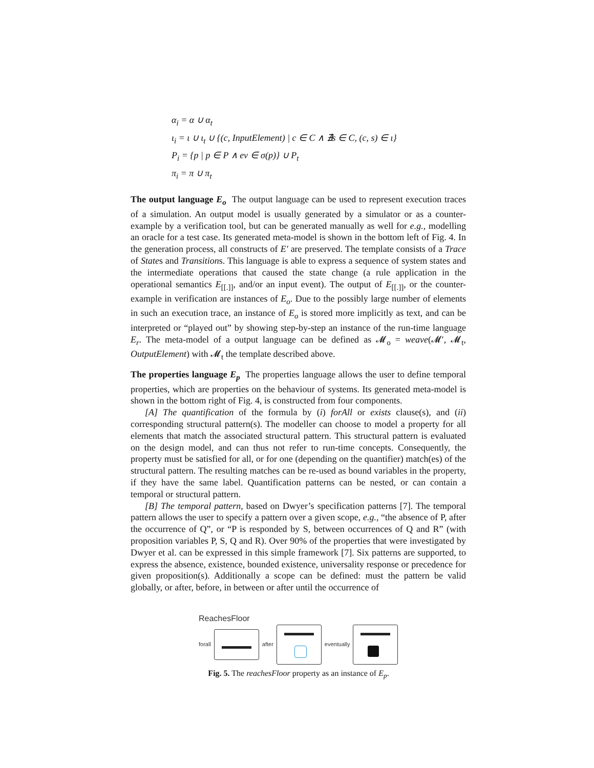α<sub>i</sub> = α ∪ α<sub>t</sub>
ι<sub>i</sub> = ι ∪ ι<sub>t</sub> ∪ {(c, InputElement) | c ∈ C ∧ ∄s ∈ C, (c, s) ∈ ι}
P<sub>i</sub> = {p | p ∈ P ∧ ev ∈ σ(p)} ∪ P<sub>t</sub>
π<sub>i</sub> = π ∪ π<sub>t</sub>
The output language E<sub>o</sub> The output language can be used to represent execution traces of a simulation. An output model is usually generated by a simulator or as a counter-example by a verification tool, but can be generated manually as well for e.g., modelling an oracle for a test case. Its generated meta-model is shown in the bottom left of Fig. 4. In the generation process, all constructs of E′ are preserved. The template consists of a Trace of States and Transitions. This language is able to express a sequence of system states and the intermediate operations that caused the state change (a rule application in the operational semantics E<sub>[[.]]</sub>, and/or an input event). The output of E<sub>[[.]]</sub>, or the counter-example in verification are instances of E<sub>o</sub>. Due to the possibly large number of elements in such an execution trace, an instance of E<sub>o</sub> is stored more implicitly as text, and can be interpreted or “played out” by showing step-by-step an instance of the run-time language E<sub>r</sub>. The meta-model of a output language can be defined as 𝓜<sub>o</sub> = weave(𝓜′, 𝓜<sub>t</sub>, OutputElement) with 𝓜<sub>t</sub> the template described above.
The properties language E<sub>p</sub> The properties language allows the user to define temporal properties, which are properties on the behaviour of systems. Its generated meta-model is shown in the bottom right of Fig. 4, is constructed from four components.
[A] The quantification of the formula by (i) forAll or exists clause(s), and (ii) corresponding structural pattern(s). The modeller can choose to model a property for all elements that match the associated structural pattern. This structural pattern is evaluated on the design model, and can thus not refer to run-time concepts. Consequently, the property must be satisfied for all, or for one (depending on the quantifier) match(es) of the structural pattern. The resulting matches can be re-used as bound variables in the property, if they have the same label. Quantification patterns can be nested, or can contain a temporal or structural pattern.
[B] The temporal pattern, based on Dwyer’s specification patterns [7]. The temporal pattern allows the user to specify a pattern over a given scope, e.g., “the absence of P, after the occurrence of Q”, or “P is responded by S, between occurrences of Q and R” (with proposition variables P, S, Q and R). Over 90% of the properties that were investigated by Dwyer et al. can be expressed in this simple framework [7]. Six patterns are supported, to express the absence, existence, bounded existence, universality response or precedence for given proposition(s). Additionally a scope can be defined: must the pattern be valid globally, or after, before, in between or after until the occurrence of
ReachesFloor
forall
after
eventually
Fig. 5. The reachesFloor property as an instance of E<sub>p</sub>.